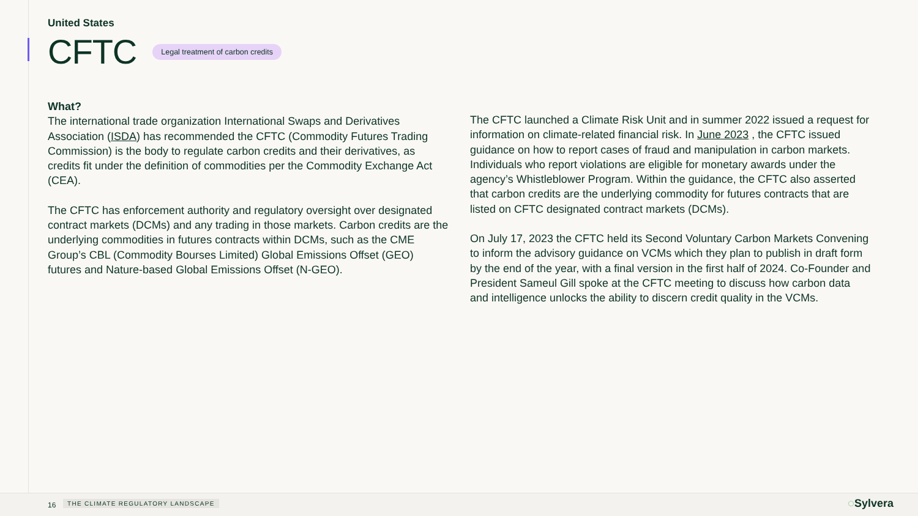United States
CFTC
Legal treatment of carbon credits
What?
The international trade organization International Swaps and Derivatives Association (ISDA) has recommended the CFTC (Commodity Futures Trading Commission) is the body to regulate carbon credits and their derivatives, as credits fit under the definition of commodities per the Commodity Exchange Act (CEA).
The CFTC has enforcement authority and regulatory oversight over designated contract markets (DCMs) and any trading in those markets. Carbon credits are the underlying commodities in futures contracts within DCMs, such as the CME Group’s CBL (Commodity Bourses Limited) Global Emissions Offset (GEO) futures and Nature-based Global Emissions Offset (N-GEO).
The CFTC launched a Climate Risk Unit and in summer 2022 issued a request for information on climate-related financial risk. In June 2023 , the CFTC issued guidance on how to report cases of fraud and manipulation in carbon markets. Individuals who report violations are eligible for monetary awards under the agency’s Whistleblower Program. Within the guidance, the CFTC also asserted that carbon credits are the underlying commodity for futures contracts that are listed on CFTC designated contract markets (DCMs).
On July 17, 2023 the CFTC held its Second Voluntary Carbon Markets Convening to inform the advisory guidance on VCMs which they plan to publish in draft form by the end of the year, with a final version in the first half of 2024. Co-Founder and President Sameul Gill spoke at the CFTC meeting to discuss how carbon data and intelligence unlocks the ability to discern credit quality in the VCMs.
16 THE CLIMATE REGULATORY LANDSCAPE ◌Sylvera